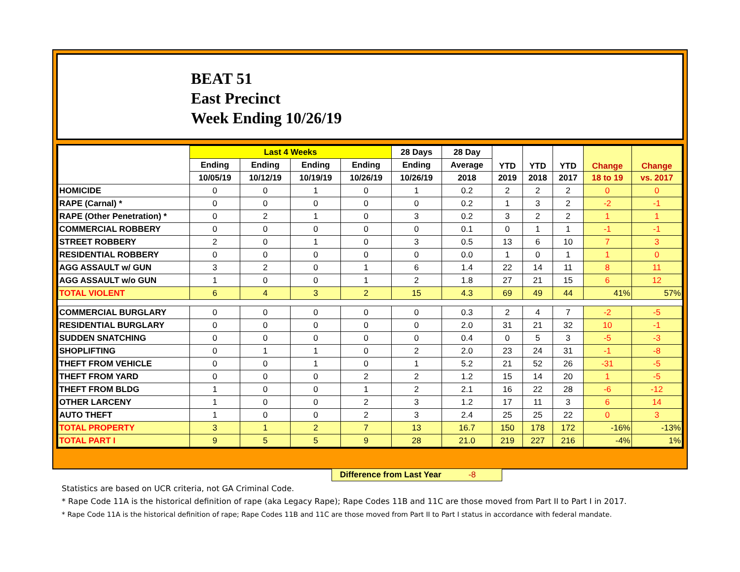BEAT 51
East Precinct
Week Ending 10/26/19
| | Last 4 Weeks | | | | 28 Days | 28 Day | YTD | YTD | YTD | Change | Change |
| --- | --- | --- | --- | --- | --- | --- | --- | --- | --- | --- | --- |
| | Ending | Ending | Ending | Ending | Ending | Average | | | | | |
| | 10/05/19 | 10/12/19 | 10/19/19 | 10/26/19 | 10/26/19 | 2018 | 2019 | 2018 | 2017 | 18 to 19 | vs. 2017 |
| HOMICIDE | 0 | 0 | 1 | 0 | 1 | 0.2 | 2 | 2 | 2 | 0 | 0 |
| RAPE (Carnal) * | 0 | 0 | 0 | 0 | 0 | 0.2 | 1 | 3 | 2 | -2 | -1 |
| RAPE (Other Penetration) * | 0 | 2 | 1 | 0 | 3 | 0.2 | 3 | 2 | 2 | 1 | 1 |
| COMMERCIAL ROBBERY | 0 | 0 | 0 | 0 | 0 | 0.1 | 0 | 1 | 1 | -1 | -1 |
| STREET ROBBERY | 2 | 0 | 1 | 0 | 3 | 0.5 | 13 | 6 | 10 | 7 | 3 |
| RESIDENTIAL ROBBERY | 0 | 0 | 0 | 0 | 0 | 0.0 | 1 | 0 | 1 | 1 | 0 |
| AGG ASSAULT w/ GUN | 3 | 2 | 0 | 1 | 6 | 1.4 | 22 | 14 | 11 | 8 | 11 |
| AGG ASSAULT w/o GUN | 1 | 0 | 0 | 1 | 2 | 1.8 | 27 | 21 | 15 | 6 | 12 |
| TOTAL VIOLENT | 6 | 4 | 3 | 2 | 15 | 4.3 | 69 | 49 | 44 | 41% | 57% |
| COMMERCIAL BURGLARY | 0 | 0 | 0 | 0 | 0 | 0.3 | 2 | 4 | 7 | -2 | -5 |
| RESIDENTIAL BURGLARY | 0 | 0 | 0 | 0 | 0 | 2.0 | 31 | 21 | 32 | 10 | -1 |
| SUDDEN SNATCHING | 0 | 0 | 0 | 0 | 0 | 0.4 | 0 | 5 | 3 | -5 | -3 |
| SHOPLIFTING | 0 | 1 | 1 | 0 | 2 | 2.0 | 23 | 24 | 31 | -1 | -8 |
| THEFT FROM VEHICLE | 0 | 0 | 1 | 0 | 1 | 5.2 | 21 | 52 | 26 | -31 | -5 |
| THEFT FROM YARD | 0 | 0 | 0 | 2 | 2 | 1.2 | 15 | 14 | 20 | 1 | -5 |
| THEFT FROM BLDG | 1 | 0 | 0 | 1 | 2 | 2.1 | 16 | 22 | 28 | -6 | -12 |
| OTHER LARCENY | 1 | 0 | 0 | 2 | 3 | 1.2 | 17 | 11 | 3 | 6 | 14 |
| AUTO THEFT | 1 | 0 | 0 | 2 | 3 | 2.4 | 25 | 25 | 22 | 0 | 3 |
| TOTAL PROPERTY | 3 | 1 | 2 | 7 | 13 | 16.7 | 150 | 178 | 172 | -16% | -13% |
| TOTAL PART I | 9 | 5 | 5 | 9 | 28 | 21.0 | 219 | 227 | 216 | -4% | 1% |
Difference from Last Year -8
Statistics are based on UCR criteria, not GA Criminal Code.
* Rape Code 11A is the historical definition of rape (aka Legacy Rape); Rape Codes 11B and 11C are those moved from Part II to Part I in 2017.
* Rape Code 11A is the historical definition of rape; Rape Codes 11B and 11C are those moved from Part II to Part I status in accordance with federal mandate.